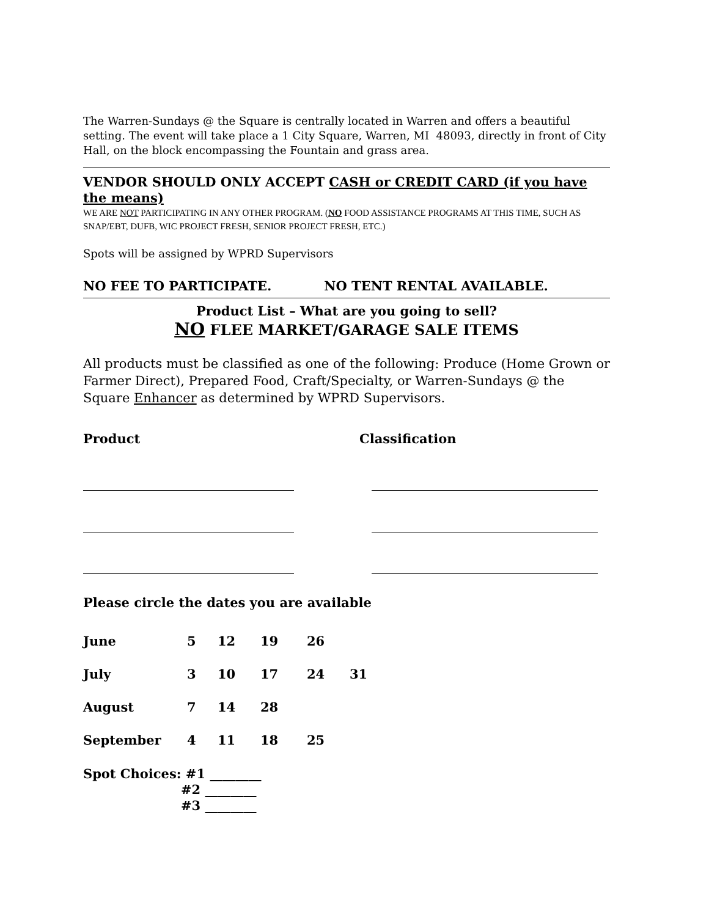The Warren-Sundays @ the Square is centrally located in Warren and offers a beautiful setting. The event will take place a 1 City Square, Warren, MI 48093, directly in front of City Hall, on the block encompassing the Fountain and grass area.
VENDOR SHOULD ONLY ACCEPT CASH or CREDIT CARD (if you have the means)
WE ARE NOT PARTICIPATING IN ANY OTHER PROGRAM. (NO FOOD ASSISTANCE PROGRAMS AT THIS TIME, SUCH AS SNAP/EBT, DUFB, WIC PROJECT FRESH, SENIOR PROJECT FRESH, ETC.)
Spots will be assigned by WPRD Supervisors
NO FEE TO PARTICIPATE. NO TENT RENTAL AVAILABLE.
Product List – What are you going to sell?
NO FLEE MARKET/GARAGE SALE ITEMS
All products must be classified as one of the following: Produce (Home Grown or Farmer Direct), Prepared Food, Craft/Specialty, or Warren-Sundays @ the Square Enhancer as determined by WPRD Supervisors.
| Product | Classification |
Please circle the dates you are available
| June | 5 | 12 | 19 | 26 | |
| July | 3 | 10 | 17 | 24 | 31 |
| August | 7 | 14 | 28 | | |
| September | 4 | 11 | 18 | 25 | |
Spot Choices: #1 ________
#2 ________
#3 ________